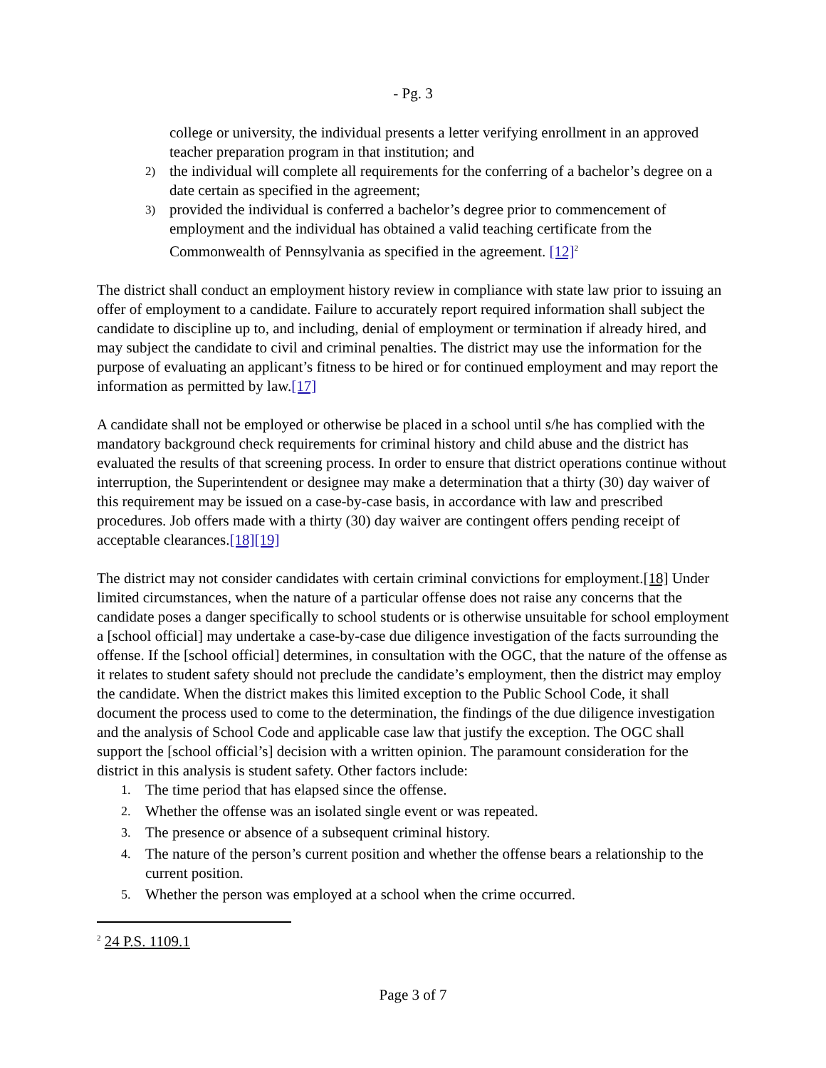- Pg. 3
college or university, the individual presents a letter verifying enrollment in an approved teacher preparation program in that institution; and
2) the individual will complete all requirements for the conferring of a bachelor’s degree on a date certain as specified in the agreement;
3) provided the individual is conferred a bachelor’s degree prior to commencement of employment and the individual has obtained a valid teaching certificate from the Commonwealth of Pennsylvania as specified in the agreement. [12]<sup>2</sup>
The district shall conduct an employment history review in compliance with state law prior to issuing an offer of employment to a candidate. Failure to accurately report required information shall subject the candidate to discipline up to, and including, denial of employment or termination if already hired, and may subject the candidate to civil and criminal penalties. The district may use the information for the purpose of evaluating an applicant’s fitness to be hired or for continued employment and may report the information as permitted by law.[17]
A candidate shall not be employed or otherwise be placed in a school until s/he has complied with the mandatory background check requirements for criminal history and child abuse and the district has evaluated the results of that screening process. In order to ensure that district operations continue without interruption, the Superintendent or designee may make a determination that a thirty (30) day waiver of this requirement may be issued on a case-by-case basis, in accordance with law and prescribed procedures. Job offers made with a thirty (30) day waiver are contingent offers pending receipt of acceptable clearances.[18][19]
The district may not consider candidates with certain criminal convictions for employment.[18] Under limited circumstances, when the nature of a particular offense does not raise any concerns that the candidate poses a danger specifically to school students or is otherwise unsuitable for school employment a [school official] may undertake a case-by-case due diligence investigation of the facts surrounding the offense. If the [school official] determines, in consultation with the OGC, that the nature of the offense as it relates to student safety should not preclude the candidate’s employment, then the district may employ the candidate. When the district makes this limited exception to the Public School Code, it shall document the process used to come to the determination, the findings of the due diligence investigation and the analysis of School Code and applicable case law that justify the exception. The OGC shall support the [school official’s] decision with a written opinion. The paramount consideration for the district in this analysis is student safety. Other factors include:
1. The time period that has elapsed since the offense.
2. Whether the offense was an isolated single event or was repeated.
3. The presence or absence of a subsequent criminal history.
4. The nature of the person’s current position and whether the offense bears a relationship to the current position.
5. Whether the person was employed at a school when the crime occurred.
<sup>2</sup> 24 P.S. 1109.1
Page 3 of 7